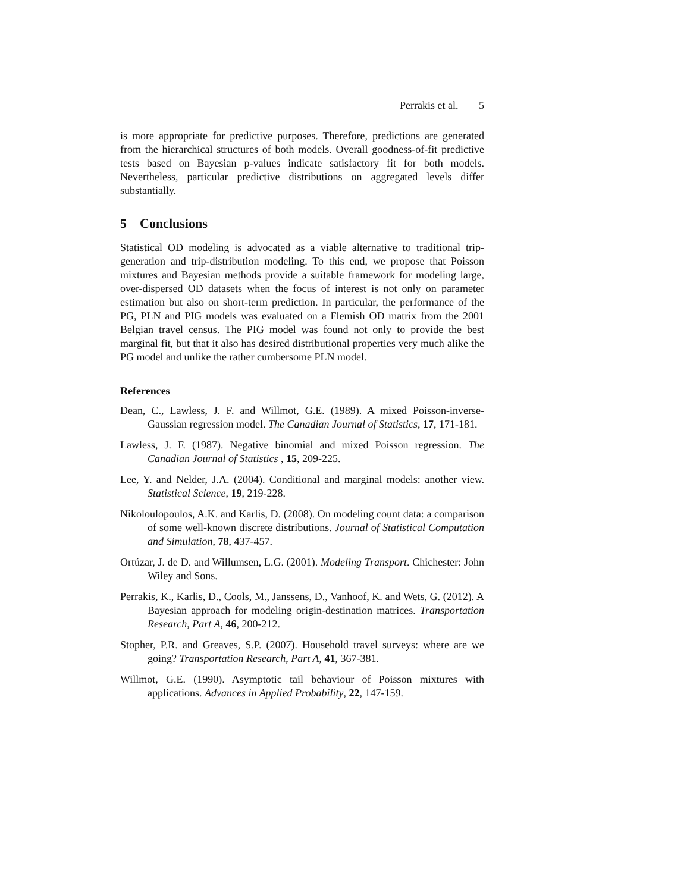Perrakis et al. 5
is more appropriate for predictive purposes. Therefore, predictions are generated from the hierarchical structures of both models. Overall goodness-of-fit predictive tests based on Bayesian p-values indicate satisfactory fit for both models. Nevertheless, particular predictive distributions on aggregated levels differ substantially.
5 Conclusions
Statistical OD modeling is advocated as a viable alternative to traditional trip-generation and trip-distribution modeling. To this end, we propose that Poisson mixtures and Bayesian methods provide a suitable framework for modeling large, over-dispersed OD datasets when the focus of interest is not only on parameter estimation but also on short-term prediction. In particular, the performance of the PG, PLN and PIG models was evaluated on a Flemish OD matrix from the 2001 Belgian travel census. The PIG model was found not only to provide the best marginal fit, but that it also has desired distributional properties very much alike the PG model and unlike the rather cumbersome PLN model.
References
Dean, C., Lawless, J. F. and Willmot, G.E. (1989). A mixed Poisson-inverse-Gaussian regression model. The Canadian Journal of Statistics, 17, 171-181.
Lawless, J. F. (1987). Negative binomial and mixed Poisson regression. The Canadian Journal of Statistics , 15, 209-225.
Lee, Y. and Nelder, J.A. (2004). Conditional and marginal models: another view. Statistical Science, 19, 219-228.
Nikoloulopoulos, A.K. and Karlis, D. (2008). On modeling count data: a comparison of some well-known discrete distributions. Journal of Statistical Computation and Simulation, 78, 437-457.
Ortúzar, J. de D. and Willumsen, L.G. (2001). Modeling Transport. Chichester: John Wiley and Sons.
Perrakis, K., Karlis, D., Cools, M., Janssens, D., Vanhoof, K. and Wets, G. (2012). A Bayesian approach for modeling origin-destination matrices. Transportation Research, Part A, 46, 200-212.
Stopher, P.R. and Greaves, S.P. (2007). Household travel surveys: where are we going? Transportation Research, Part A, 41, 367-381.
Willmot, G.E. (1990). Asymptotic tail behaviour of Poisson mixtures with applications. Advances in Applied Probability, 22, 147-159.